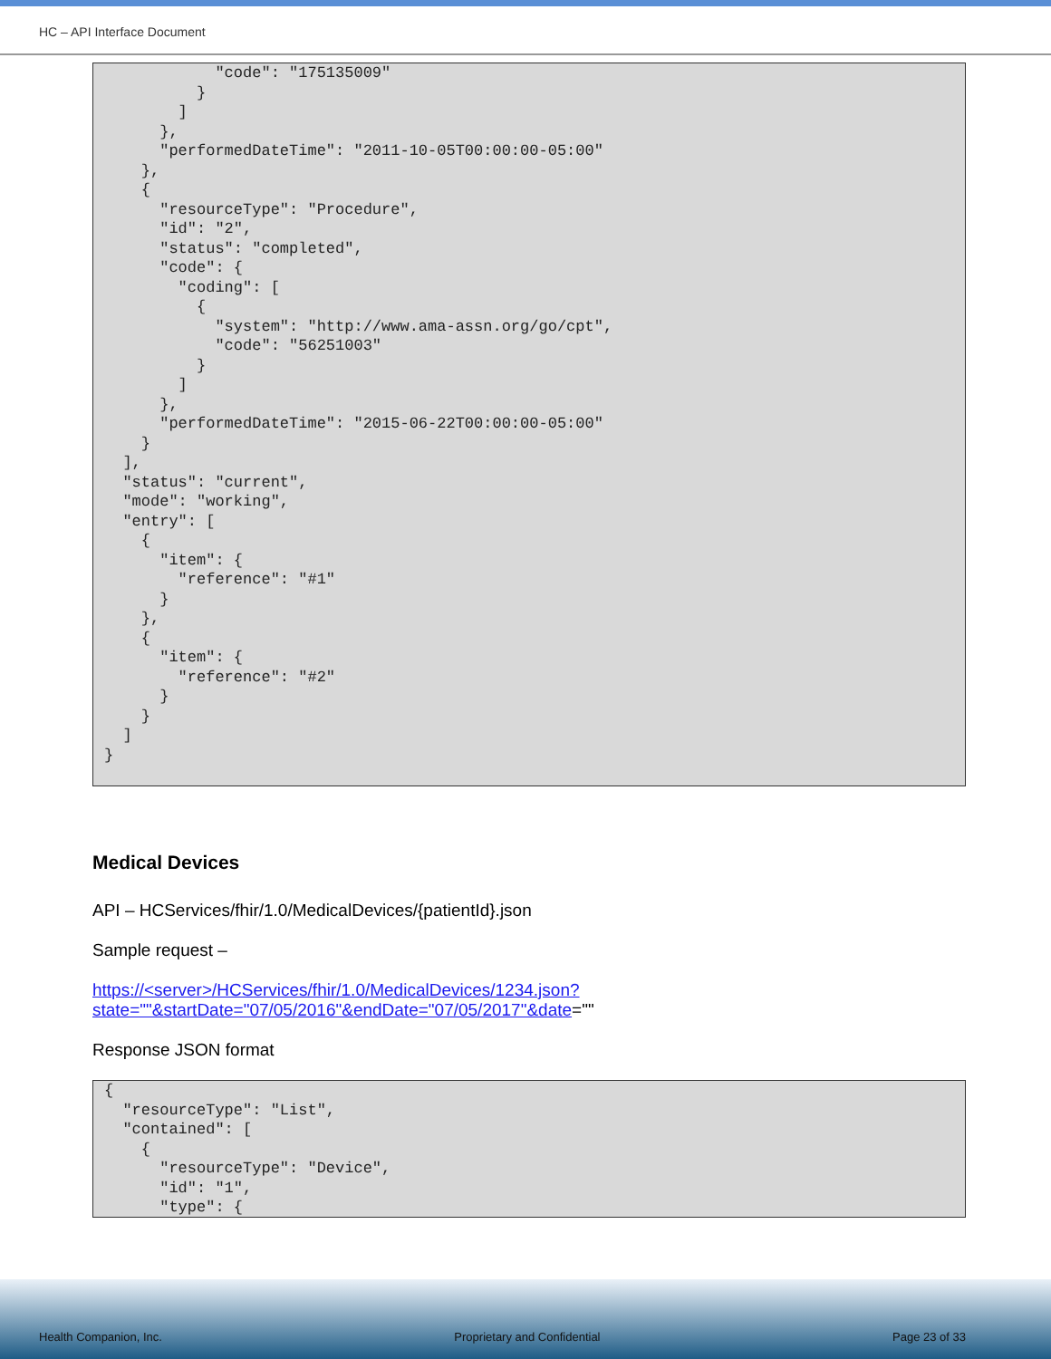HC – API Interface Document
"code": "175135009" } ] }, "performedDateTime": "2011-10-05T00:00:00-05:00" }, { "resourceType": "Procedure", "id": "2", "status": "completed", "code": { "coding": [ { "system": "http://www.ama-assn.org/go/cpt", "code": "56251003" } ] }, "performedDateTime": "2015-06-22T00:00:00-05:00" } ], "status": "current", "mode": "working", "entry": [ { "item": { "reference": "#1" } }, { "item": { "reference": "#2" } } ] }
Medical Devices
API – HCServices/fhir/1.0/MedicalDevices/{patientId}.json
Sample request –
https://<server>/HCServices/fhir/1.0/MedicalDevices/1234.json?state=""&startDate="07/05/2016"&endDate="07/05/2017"&date=""
Response JSON format
{ "resourceType": "List", "contained": [ { "resourceType": "Device", "id": "1", "type": {
Health Companion, Inc. Proprietary and Confidential Page 23 of 33